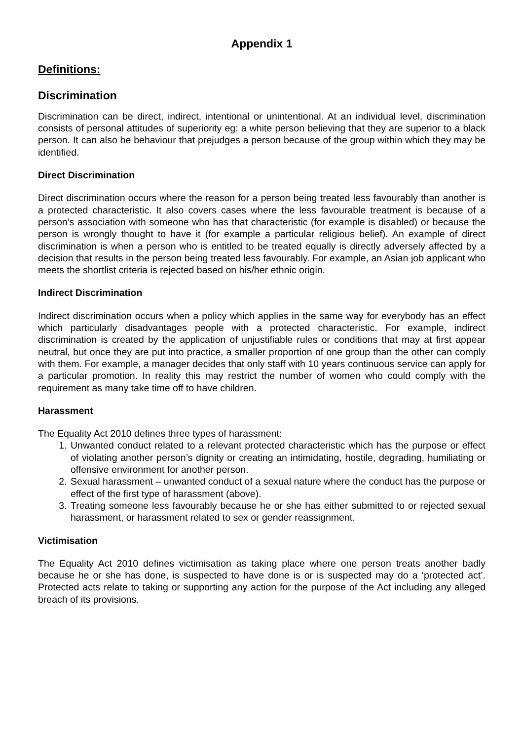Appendix 1
Definitions:
Discrimination
Discrimination can be direct, indirect, intentional or unintentional. At an individual level, discrimination consists of personal attitudes of superiority eg: a white person believing that they are superior to a black person. It can also be behaviour that prejudges a person because of the group within which they may be identified.
Direct Discrimination
Direct discrimination occurs where the reason for a person being treated less favourably than another is a protected characteristic. It also covers cases where the less favourable treatment is because of a person’s association with someone who has that characteristic (for example is disabled) or because the person is wrongly thought to have it (for example a particular religious belief). An example of direct discrimination is when a person who is entitled to be treated equally is directly adversely affected by a decision that results in the person being treated less favourably. For example, an Asian job applicant who meets the shortlist criteria is rejected based on his/her ethnic origin.
Indirect Discrimination
Indirect discrimination occurs when a policy which applies in the same way for everybody has an effect which particularly disadvantages people with a protected characteristic. For example, indirect discrimination is created by the application of unjustifiable rules or conditions that may at first appear neutral, but once they are put into practice, a smaller proportion of one group than the other can comply with them. For example, a manager decides that only staff with 10 years continuous service can apply for a particular promotion. In reality this may restrict the number of women who could comply with the requirement as many take time off to have children.
Harassment
The Equality Act 2010 defines three types of harassment:
1. Unwanted conduct related to a relevant protected characteristic which has the purpose or effect of violating another person’s dignity or creating an intimidating, hostile, degrading, humiliating or offensive environment for another person.
2. Sexual harassment – unwanted conduct of a sexual nature where the conduct has the purpose or effect of the first type of harassment (above).
3. Treating someone less favourably because he or she has either submitted to or rejected sexual harassment, or harassment related to sex or gender reassignment.
Victimisation
The Equality Act 2010 defines victimisation as taking place where one person treats another badly because he or she has done, is suspected to have done is or is suspected may do a ‘protected act’. Protected acts relate to taking or supporting any action for the purpose of the Act including any alleged breach of its provisions.